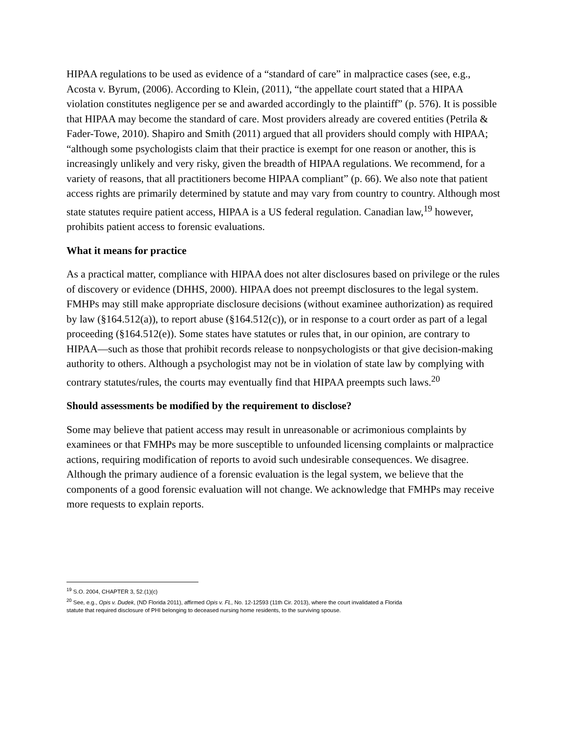HIPAA regulations to be used as evidence of a “standard of care” in malpractice cases (see, e.g., Acosta v. Byrum, (2006). According to Klein, (2011), “the appellate court stated that a HIPAA violation constitutes negligence per se and awarded accordingly to the plaintiff” (p. 576). It is possible that HIPAA may become the standard of care. Most providers already are covered entities (Petrila & Fader-Towe, 2010). Shapiro and Smith (2011) argued that all providers should comply with HIPAA; “although some psychologists claim that their practice is exempt for one reason or another, this is increasingly unlikely and very risky, given the breadth of HIPAA regulations. We recommend, for a variety of reasons, that all practitioners become HIPAA compliant” (p. 66). We also note that patient access rights are primarily determined by statute and may vary from country to country. Although most state statutes require patient access, HIPAA is a US federal regulation. Canadian law,<sup>19</sup> however, prohibits patient access to forensic evaluations.
What it means for practice
As a practical matter, compliance with HIPAA does not alter disclosures based on privilege or the rules of discovery or evidence (DHHS, 2000). HIPAA does not preempt disclosures to the legal system. FMHPs may still make appropriate disclosure decisions (without examinee authorization) as required by law (§164.512(a)), to report abuse (§164.512(c)), or in response to a court order as part of a legal proceeding (§164.512(e)). Some states have statutes or rules that, in our opinion, are contrary to HIPAA—such as those that prohibit records release to nonpsychologists or that give decision-making authority to others. Although a psychologist may not be in violation of state law by complying with contrary statutes/rules, the courts may eventually find that HIPAA preempts such laws.<sup>20</sup>
Should assessments be modified by the requirement to disclose?
Some may believe that patient access may result in unreasonable or acrimonious complaints by examinees or that FMHPs may be more susceptible to unfounded licensing complaints or malpractice actions, requiring modification of reports to avoid such undesirable consequences. We disagree. Although the primary audience of a forensic evaluation is the legal system, we believe that the components of a good forensic evaluation will not change. We acknowledge that FMHPs may receive more requests to explain reports.
<sup>19</sup> S.O. 2004, CHAPTER 3, 52.(1)(c)
<sup>20</sup> See, e.g., Opis v. Dudek, (ND Florida 2011), affirmed Opis v. FL, No. 12-12593 (11th Cir. 2013), where the court invalidated a Florida statute that required disclosure of PHI belonging to deceased nursing home residents, to the surviving spouse.